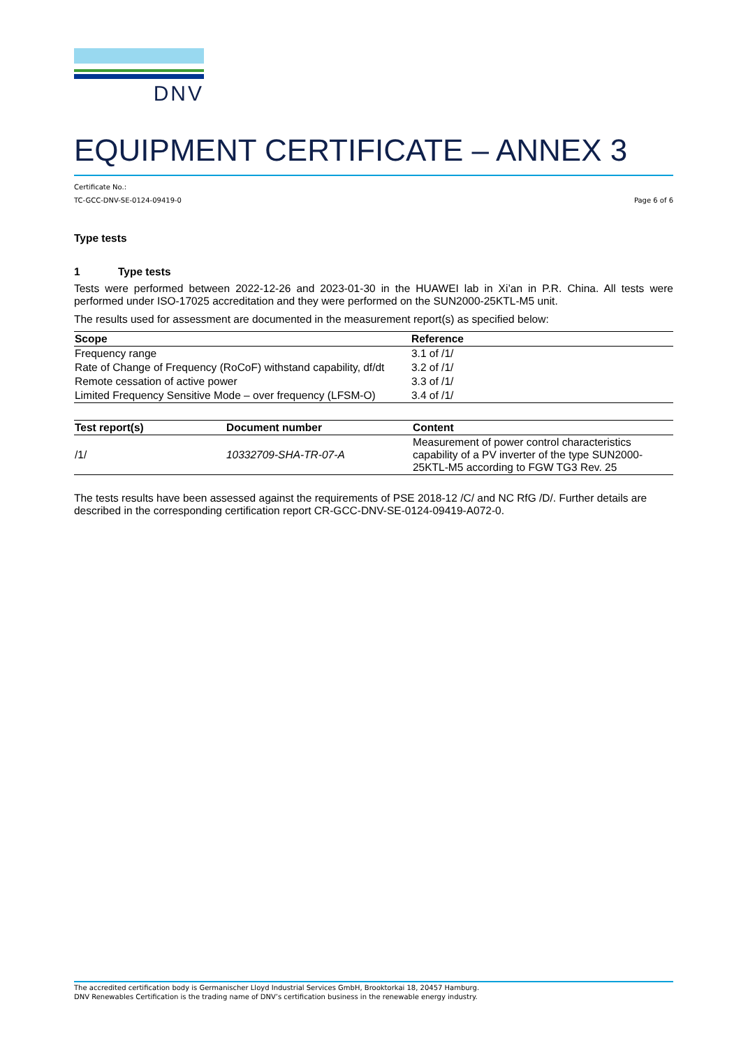DNV
EQUIPMENT CERTIFICATE – ANNEX 3
Certificate No.:
TC-GCC-DNV-SE-0124-09419-0 Page 6 of 6
Type tests
1 Type tests
Tests were performed between 2022-12-26 and 2023-01-30 in the HUAWEI lab in Xi’an in P.R. China. All tests were performed under ISO-17025 accreditation and they were performed on the SUN2000-25KTL-M5 unit.
The results used for assessment are documented in the measurement report(s) as specified below:
| Scope | Reference |
| --- | --- |
| Frequency range | 3.1 of /1/ |
| Rate of Change of Frequency (RoCoF) withstand capability, df/dt | 3.2 of /1/ |
| Remote cessation of active power | 3.3 of /1/ |
| Limited Frequency Sensitive Mode – over frequency (LFSM-O) | 3.4 of /1/ |
| Test report(s) | Document number | Content |
| --- | --- | --- |
| /1/ | 10332709-SHA-TR-07-A | Measurement of power control characteristics capability of a PV inverter of the type SUN2000-25KTL-M5 according to FGW TG3 Rev. 25 |
The tests results have been assessed against the requirements of PSE 2018-12 /C/ and NC RfG /D/. Further details are described in the corresponding certification report CR-GCC-DNV-SE-0124-09419-A072-0.
The accredited certification body is Germanischer Lloyd Industrial Services GmbH, Brooktorkai 18, 20457 Hamburg.
DNV Renewables Certification is the trading name of DNV’s certification business in the renewable energy industry.